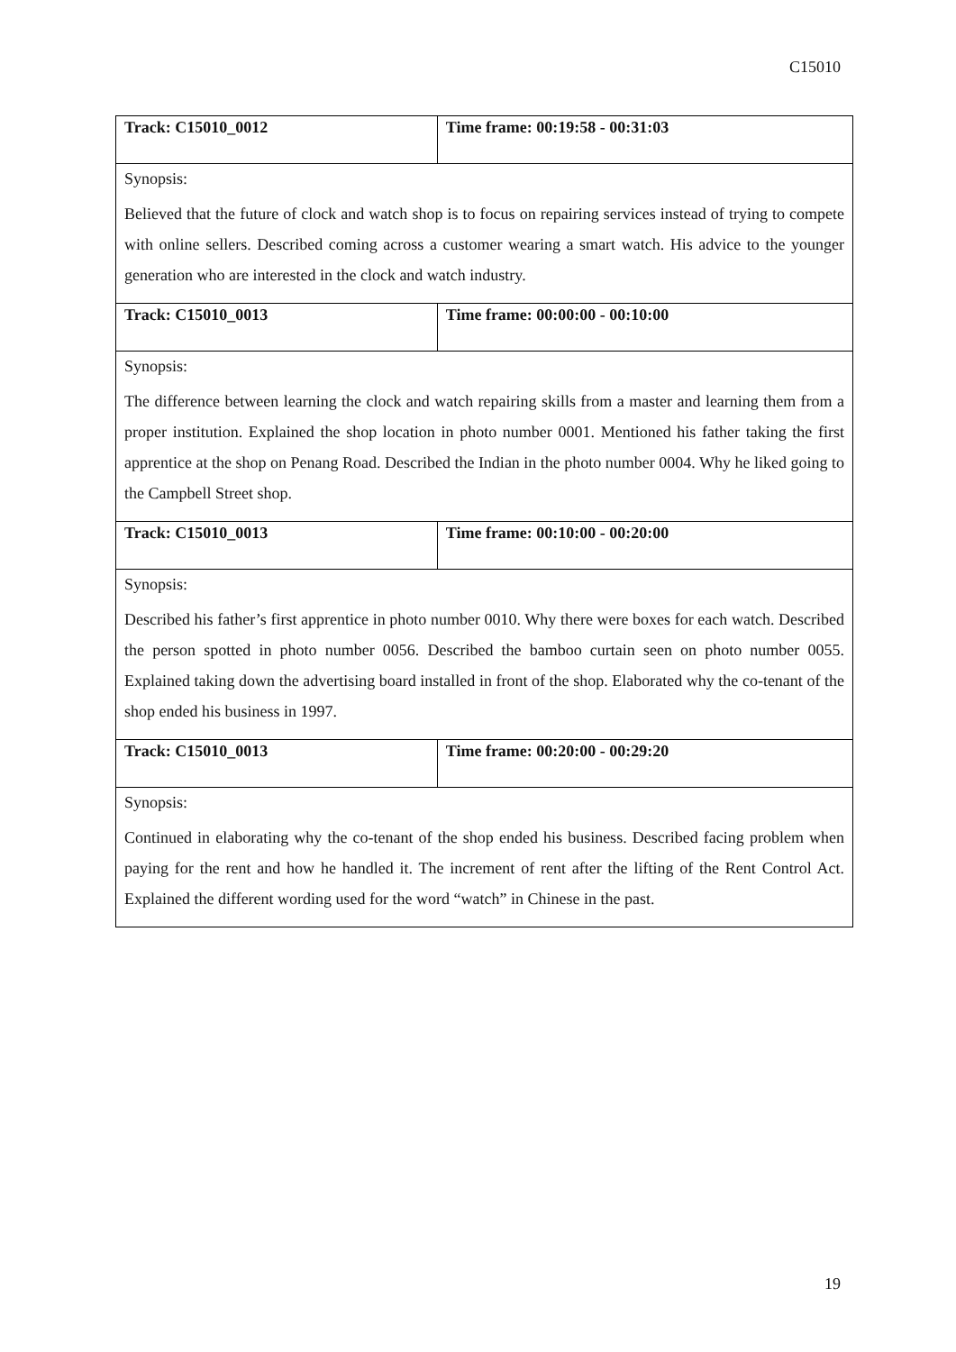C15010
| Track: C15010_0012 | Time frame: 00:19:58 - 00:31:03 |
| Synopsis: Believed that the future of clock and watch shop is to focus on repairing services instead of trying to compete with online sellers. Described coming across a customer wearing a smart watch. His advice to the younger generation who are interested in the clock and watch industry. | |
| Track: C15010_0013 | Time frame: 00:00:00 - 00:10:00 |
| Synopsis: The difference between learning the clock and watch repairing skills from a master and learning them from a proper institution. Explained the shop location in photo number 0001. Mentioned his father taking the first apprentice at the shop on Penang Road. Described the Indian in the photo number 0004. Why he liked going to the Campbell Street shop. | |
| Track: C15010_0013 | Time frame: 00:10:00 - 00:20:00 |
| Synopsis: Described his father’s first apprentice in photo number 0010. Why there were boxes for each watch. Described the person spotted in photo number 0056. Described the bamboo curtain seen on photo number 0055. Explained taking down the advertising board installed in front of the shop. Elaborated why the co-tenant of the shop ended his business in 1997. | |
| Track: C15010_0013 | Time frame: 00:20:00 - 00:29:20 |
| Synopsis: Continued in elaborating why the co-tenant of the shop ended his business. Described facing problem when paying for the rent and how he handled it. The increment of rent after the lifting of the Rent Control Act. Explained the different wording used for the word “watch” in Chinese in the past. | |
19